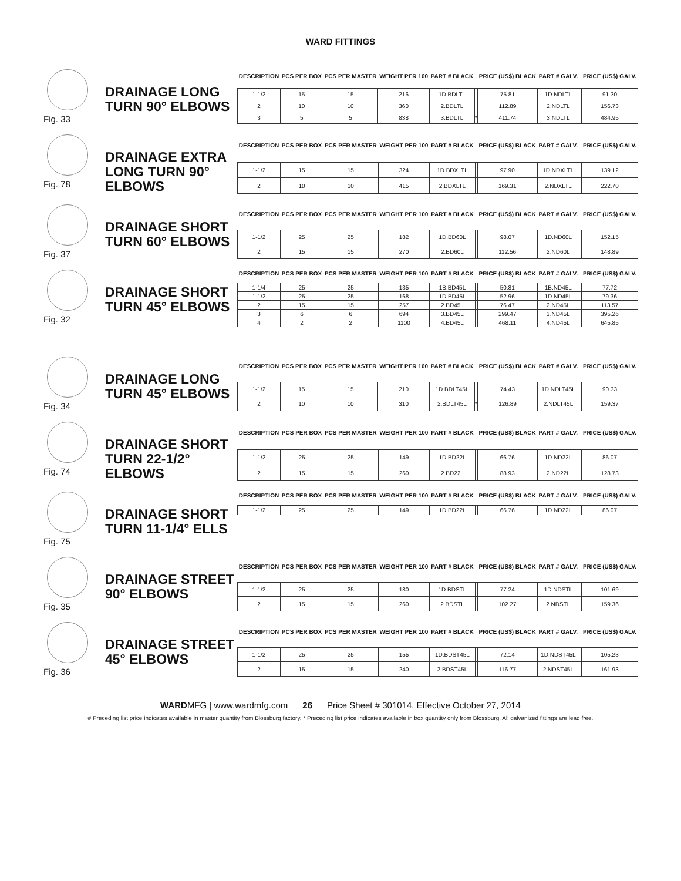WARD FITTINGS
Fig. 33
DRAINAGE LONG TURN 90° ELBOWS
| DESCRIPTION | PCS PER BOX | PCS PER MASTER | WEIGHT PER 100 | PART # BLACK | | PRICE (US$) BLACK | PART # GALV. | | PRICE (US$) GALV. |
| --- | --- | --- | --- | --- | --- | --- | --- | --- | --- |
| 1-1/2 | 15 | 15 | 216 | 1D.BDLTL | | 75.81 | 1D.NDLTL | | 91.30 |
| 2 | 10 | 10 | 360 | 2.BDLTL | | 112.89 | 2.NDLTL | | 156.73 |
| 3 | 5 | 5 | 838 | 3.BDLTL | * | 411.74 | 3.NDLTL | | 484.95 |
Fig. 78
DRAINAGE EXTRA LONG TURN 90° ELBOWS
| DESCRIPTION | PCS PER BOX | PCS PER MASTER | WEIGHT PER 100 | PART # BLACK | | PRICE (US$) BLACK | PART # GALV. | | PRICE (US$) GALV. |
| --- | --- | --- | --- | --- | --- | --- | --- | --- | --- |
| 1-1/2 | 15 | 15 | 324 | 1D.BDXLTL | | 97.90 | 1D.NDXLTL | | 139.12 |
| 2 | 10 | 10 | 415 | 2.BDXLTL | | 169.31 | 2.NDXLTL | | 222.70 |
Fig. 37
DRAINAGE SHORT TURN 60° ELBOWS
| DESCRIPTION | PCS PER BOX | PCS PER MASTER | WEIGHT PER 100 | PART # BLACK | | PRICE (US$) BLACK | PART # GALV. | | PRICE (US$) GALV. |
| --- | --- | --- | --- | --- | --- | --- | --- | --- | --- |
| 1-1/2 | 25 | 25 | 182 | 1D.BD60L | | 98.07 | 1D.ND60L | | 152.15 |
| 2 | 15 | 15 | 270 | 2.BD60L | | 112.56 | 2.ND60L | | 148.89 |
Fig. 32
DRAINAGE SHORT TURN 45° ELBOWS
| DESCRIPTION | PCS PER BOX | PCS PER MASTER | WEIGHT PER 100 | PART # BLACK | | PRICE (US$) BLACK | PART # GALV. | | PRICE (US$) GALV. |
| --- | --- | --- | --- | --- | --- | --- | --- | --- | --- |
| 1-1/4 | 25 | 25 | 135 | 1B.BD45L | | 50.81 | 1B.ND45L | | 77.72 |
| 1-1/2 | 25 | 25 | 168 | 1D.BD45L | | 52.96 | 1D.ND45L | | 79.36 |
| 2 | 15 | 15 | 257 | 2.BD45L | | 76.47 | 2.ND45L | | 113.57 |
| 3 | 6 | 6 | 694 | 3.BD45L | | 299.47 | 3.ND45L | | 395.26 |
| 4 | 2 | 2 | 1100 | 4.BD45L | | 468.11 | 4.ND45L | | 645.85 |
Fig. 34
DRAINAGE LONG TURN 45° ELBOWS
| DESCRIPTION | PCS PER BOX | PCS PER MASTER | WEIGHT PER 100 | PART # BLACK | | PRICE (US$) BLACK | PART # GALV. | | PRICE (US$) GALV. |
| --- | --- | --- | --- | --- | --- | --- | --- | --- | --- |
| 1-1/2 | 15 | 15 | 210 | 1D.BDLT45L | | 74.43 | 1D.NDLT45L | | 90.33 |
| 2 | 10 | 10 | 310 | 2.BDLT45L | * | 126.89 | 2.NDLT45L | | 159.37 |
Fig. 74
DRAINAGE SHORT TURN 22-1/2° ELBOWS
| DESCRIPTION | PCS PER BOX | PCS PER MASTER | WEIGHT PER 100 | PART # BLACK | | PRICE (US$) BLACK | PART # GALV. | | PRICE (US$) GALV. |
| --- | --- | --- | --- | --- | --- | --- | --- | --- | --- |
| 1-1/2 | 25 | 25 | 149 | 1D.BD22L | | 66.76 | 1D.ND22L | | 86.07 |
| 2 | 15 | 15 | 260 | 2.BD22L | | 88.93 | 2.ND22L | | 128.73 |
Fig. 75
DRAINAGE SHORT TURN 11-1/4° ELLS
| DESCRIPTION | PCS PER BOX | PCS PER MASTER | WEIGHT PER 100 | PART # BLACK | | PRICE (US$) BLACK | PART # GALV. | | PRICE (US$) GALV. |
| --- | --- | --- | --- | --- | --- | --- | --- | --- | --- |
| 1-1/2 | 25 | 25 | 149 | 1D.BD22L | | 66.76 | 1D.ND22L | | 86.07 |
Fig. 35
DRAINAGE STREET 90° ELBOWS
| DESCRIPTION | PCS PER BOX | PCS PER MASTER | WEIGHT PER 100 | PART # BLACK | | PRICE (US$) BLACK | PART # GALV. | | PRICE (US$) GALV. |
| --- | --- | --- | --- | --- | --- | --- | --- | --- | --- |
| 1-1/2 | 25 | 25 | 180 | 1D.BDSTL | | 77.24 | 1D.NDSTL | | 101.69 |
| 2 | 15 | 15 | 260 | 2.BDSTL | | 102.27 | 2.NDSTL | | 159.36 |
Fig. 36
DRAINAGE STREET 45° ELBOWS
| DESCRIPTION | PCS PER BOX | PCS PER MASTER | WEIGHT PER 100 | PART # BLACK | | PRICE (US$) BLACK | PART # GALV. | | PRICE (US$) GALV. |
| --- | --- | --- | --- | --- | --- | --- | --- | --- | --- |
| 1-1/2 | 25 | 25 | 155 | 1D.BDST45L | | 72.14 | 1D.NDST45L | | 105.23 |
| 2 | 15 | 15 | 240 | 2.BDST45L | | 116.77 | 2.NDST45L | | 161.93 |
WARDMFG | www.wardmfg.com 26 Price Sheet # 301014, Effective October 27, 2014
# Preceding list price indicates available in master quantity from Blossburg factory. * Preceding list price indicates available in box quantity only from Blossburg. All galvanized fittings are lead free.